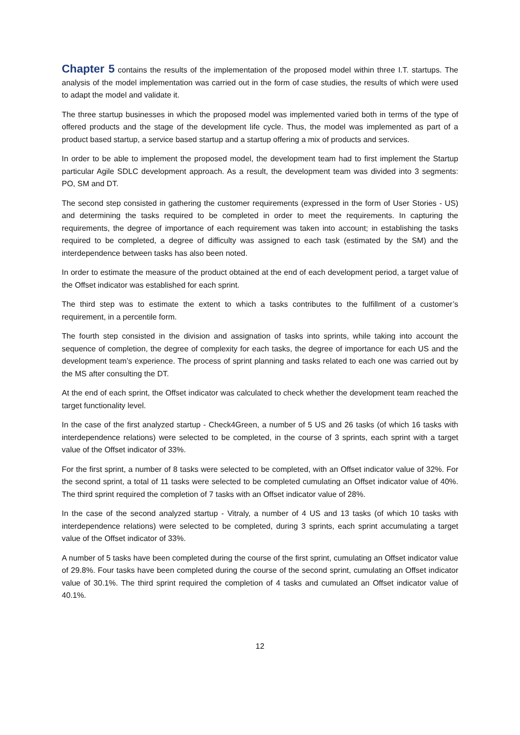Chapter 5 contains the results of the implementation of the proposed model within three I.T. startups. The analysis of the model implementation was carried out in the form of case studies, the results of which were used to adapt the model and validate it.
The three startup businesses in which the proposed model was implemented varied both in terms of the type of offered products and the stage of the development life cycle. Thus, the model was implemented as part of a product based startup, a service based startup and a startup offering a mix of products and services.
In order to be able to implement the proposed model, the development team had to first implement the Startup particular Agile SDLC development approach. As a result, the development team was divided into 3 segments: PO, SM and DT.
The second step consisted in gathering the customer requirements (expressed in the form of User Stories - US) and determining the tasks required to be completed in order to meet the requirements. In capturing the requirements, the degree of importance of each requirement was taken into account; in establishing the tasks required to be completed, a degree of difficulty was assigned to each task (estimated by the SM) and the interdependence between tasks has also been noted.
In order to estimate the measure of the product obtained at the end of each development period, a target value of the Offset indicator was established for each sprint.
The third step was to estimate the extent to which a tasks contributes to the fulfillment of a customer’s requirement, in a percentile form.
The fourth step consisted in the division and assignation of tasks into sprints, while taking into account the sequence of completion, the degree of complexity for each tasks, the degree of importance for each US and the development team’s experience. The process of sprint planning and tasks related to each one was carried out by the MS after consulting the DT.
At the end of each sprint, the Offset indicator was calculated to check whether the development team reached the target functionality level.
In the case of the first analyzed startup - Check4Green, a number of 5 US and 26 tasks (of which 16 tasks with interdependence relations) were selected to be completed, in the course of 3 sprints, each sprint with a target value of the Offset indicator of 33%.
For the first sprint, a number of 8 tasks were selected to be completed, with an Offset indicator value of 32%. For the second sprint, a total of 11 tasks were selected to be completed cumulating an Offset indicator value of 40%. The third sprint required the completion of 7 tasks with an Offset indicator value of 28%.
In the case of the second analyzed startup - Vitraly, a number of 4 US and 13 tasks (of which 10 tasks with interdependence relations) were selected to be completed, during 3 sprints, each sprint accumulating a target value of the Offset indicator of 33%.
A number of 5 tasks have been completed during the course of the first sprint, cumulating an Offset indicator value of 29.8%. Four tasks have been completed during the course of the second sprint, cumulating an Offset indicator value of 30.1%. The third sprint required the completion of 4 tasks and cumulated an Offset indicator value of 40.1%.
12